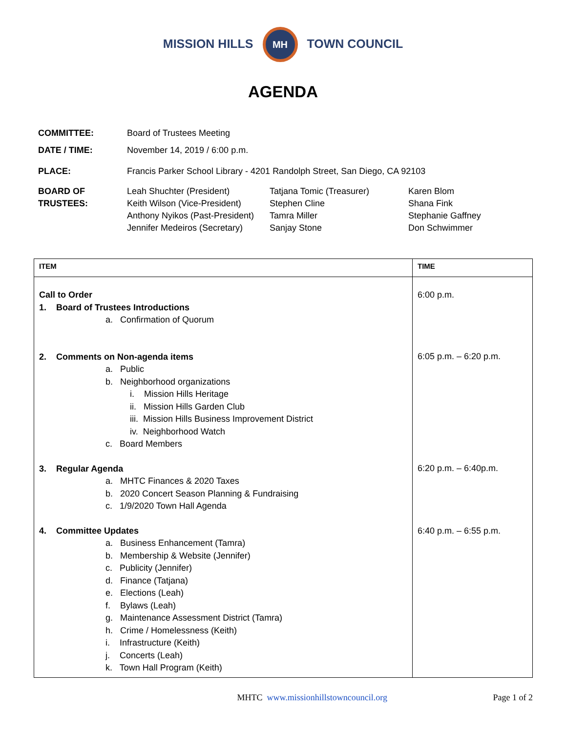MISSION HILLS MH TOWN COUNCIL
AGENDA
COMMITTEE: Board of Trustees Meeting
DATE / TIME: November 14, 2019 / 6:00 p.m.
PLACE: Francis Parker School Library - 4201 Randolph Street, San Diego, CA 92103
BOARD OF
TRUSTEES:
Leah Shuchter (President)
Tatjana Tomic (Treasurer)
Karen Blom
Keith Wilson (Vice-President)
Stephen Cline
Shana Fink
Anthony Nyikos (Past-President)
Tamra Miller
Stephanie Gaffney
Jennifer Medeiros (Secretary)
Sanjay Stone
Don Schwimmer
| ITEM | TIME |
| --- | --- |
| Call to Order 1. Board of Trustees Introductions a. Confirmation of Quorum 2. Comments on Non-agenda items a. Public b. Neighborhood organizations i. Mission Hills Heritage ii. Mission Hills Garden Club iii. Mission Hills Business Improvement District iv. Neighborhood Watch c. Board Members 3. Regular Agenda a. MHTC Finances & 2020 Taxes b. 2020 Concert Season Planning & Fundraising c. 1/9/2020 Town Hall Agenda 4. Committee Updates a. Business Enhancement (Tamra) b. Membership & Website (Jennifer) c. Publicity (Jennifer) d. Finance (Tatjana) e. Elections (Leah) f. Bylaws (Leah) g. Maintenance Assessment District (Tamra) h. Crime / Homelessness (Keith) i. Infrastructure (Keith) j. Concerts (Leah) k. Town Hall Program (Keith) | 6:00 p.m. 6:05 p.m. – 6:20 p.m. 6:20 p.m. – 6:40p.m. 6:40 p.m. – 6:55 p.m. |
MHTC www.missionhillstowncouncil.org Page 1 of 2